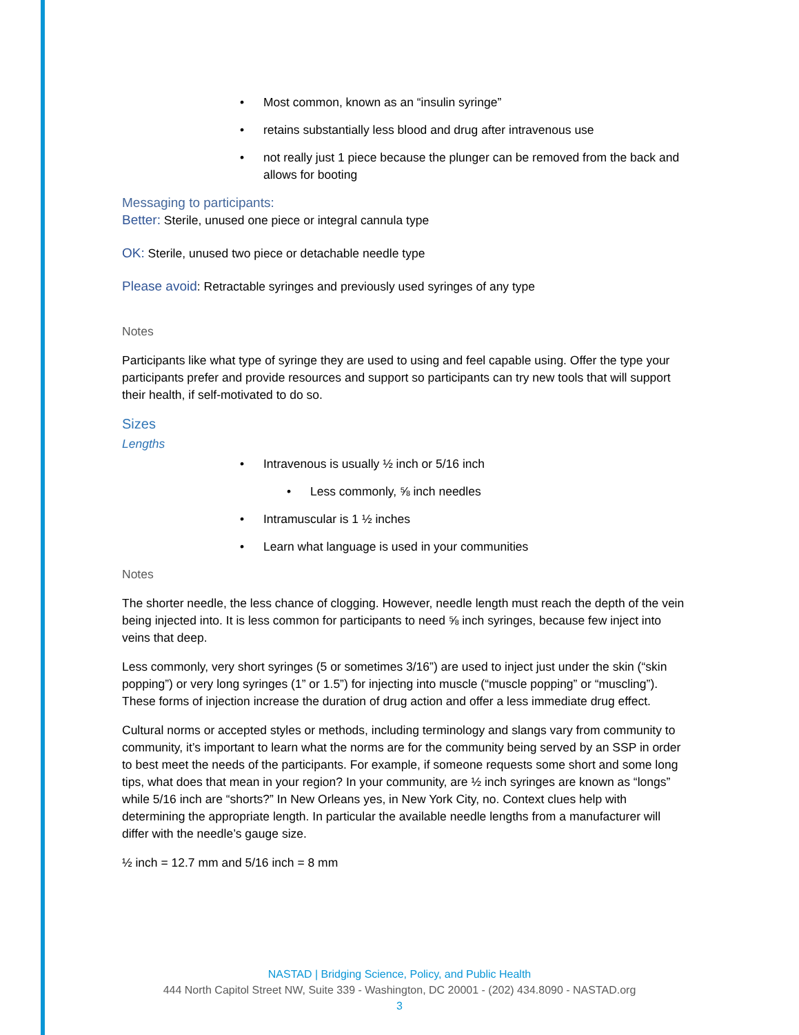Most common, known as an “insulin syringe”
retains substantially less blood and drug after intravenous use
not really just 1 piece because the plunger can be removed from the back and allows for booting
Messaging to participants:
Better: Sterile, unused one piece or integral cannula type
OK: Sterile, unused two piece or detachable needle type
Please avoid: Retractable syringes and previously used syringes of any type
Notes
Participants like what type of syringe they are used to using and feel capable using. Offer the type your participants prefer and provide resources and support so participants can try new tools that will support their health, if self-motivated to do so.
Sizes
Lengths
Intravenous is usually ½ inch or 5/16 inch
Less commonly, ⅝ inch needles
Intramuscular is 1 ½ inches
Learn what language is used in your communities
Notes
The shorter needle, the less chance of clogging. However, needle length must reach the depth of the vein being injected into. It is less common for participants to need ⅝ inch syringes, because few inject into veins that deep.
Less commonly, very short syringes (5 or sometimes 3/16”) are used to inject just under the skin (“skin popping”) or very long syringes (1” or 1.5”) for injecting into muscle (“muscle popping” or “muscling”). These forms of injection increase the duration of drug action and offer a less immediate drug effect.
Cultural norms or accepted styles or methods, including terminology and slangs vary from community to community, it’s important to learn what the norms are for the community being served by an SSP in order to best meet the needs of the participants. For example, if someone requests some short and some long tips, what does that mean in your region? In your community, are ½ inch syringes are known as “longs” while 5/16 inch are “shorts?” In New Orleans yes, in New York City, no. Context clues help with determining the appropriate length. In particular the available needle lengths from a manufacturer will differ with the needle’s gauge size.
½ inch = 12.7 mm and 5/16 inch = 8 mm
NASTAD | Bridging Science, Policy, and Public Health
444 North Capitol Street NW, Suite 339 - Washington, DC 20001 - (202) 434.8090 - NASTAD.org
3